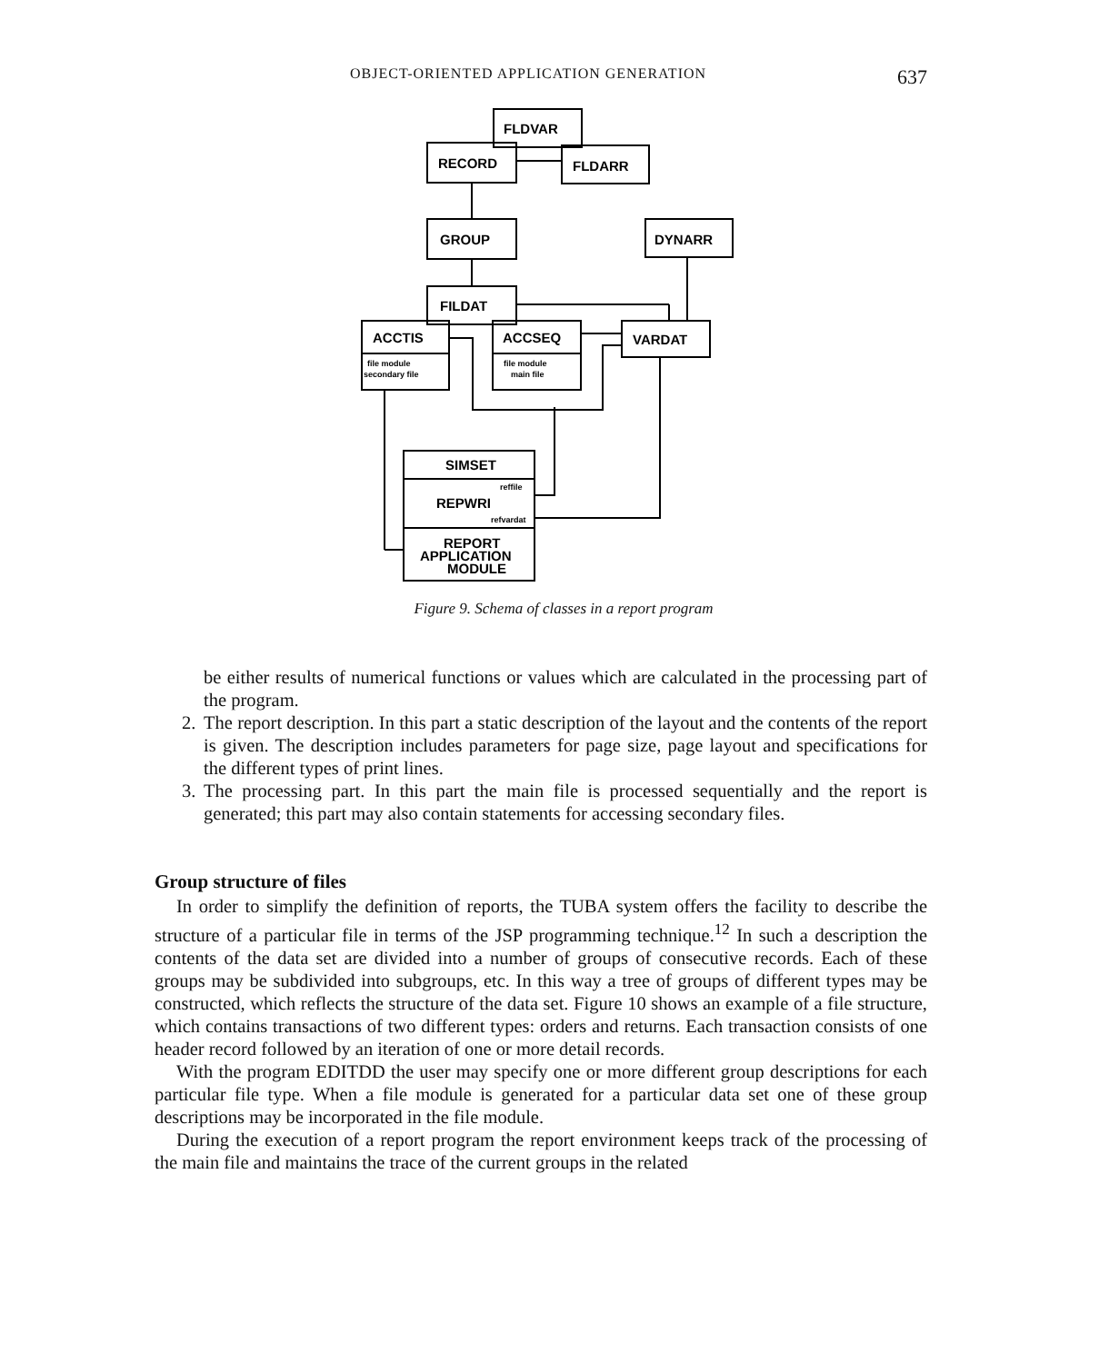OBJECT-ORIENTED APPLICATION GENERATION 637
FLDVAR
RECORD
FLDARR
GROUP
DYNARR
FILDAT
ACCTIS
ACCSEQ
VARDAT
SIMSET
REPWRI
REPORT
APPLICATION
MODULE
file module
secondary file
file module
main file
reffile
refvardat
Figure 9. Schema of classes in a report program
be either results of numerical functions or values which are calculated in the processing part of the program.
2. The report description. In this part a static description of the layout and the contents of the report is given. The description includes parameters for page size, page layout and specifications for the different types of print lines.
3. The processing part. In this part the main file is processed sequentially and the report is generated; this part may also contain statements for accessing secondary files.
Group structure of files
In order to simplify the definition of reports, the TUBA system offers the facility to describe the structure of a particular file in terms of the JSP programming technique.<sup>12</sup> In such a description the contents of the data set are divided into a number of groups of consecutive records. Each of these groups may be subdivided into subgroups, etc. In this way a tree of groups of different types may be constructed, which reflects the structure of the data set. Figure 10 shows an example of a file structure, which contains transactions of two different types: orders and returns. Each transaction consists of one header record followed by an iteration of one or more detail records.
With the program EDITDD the user may specify one or more different group descriptions for each particular file type. When a file module is generated for a particular data set one of these group descriptions may be incorporated in the file module.
During the execution of a report program the report environment keeps track of the processing of the main file and maintains the trace of the current groups in the related